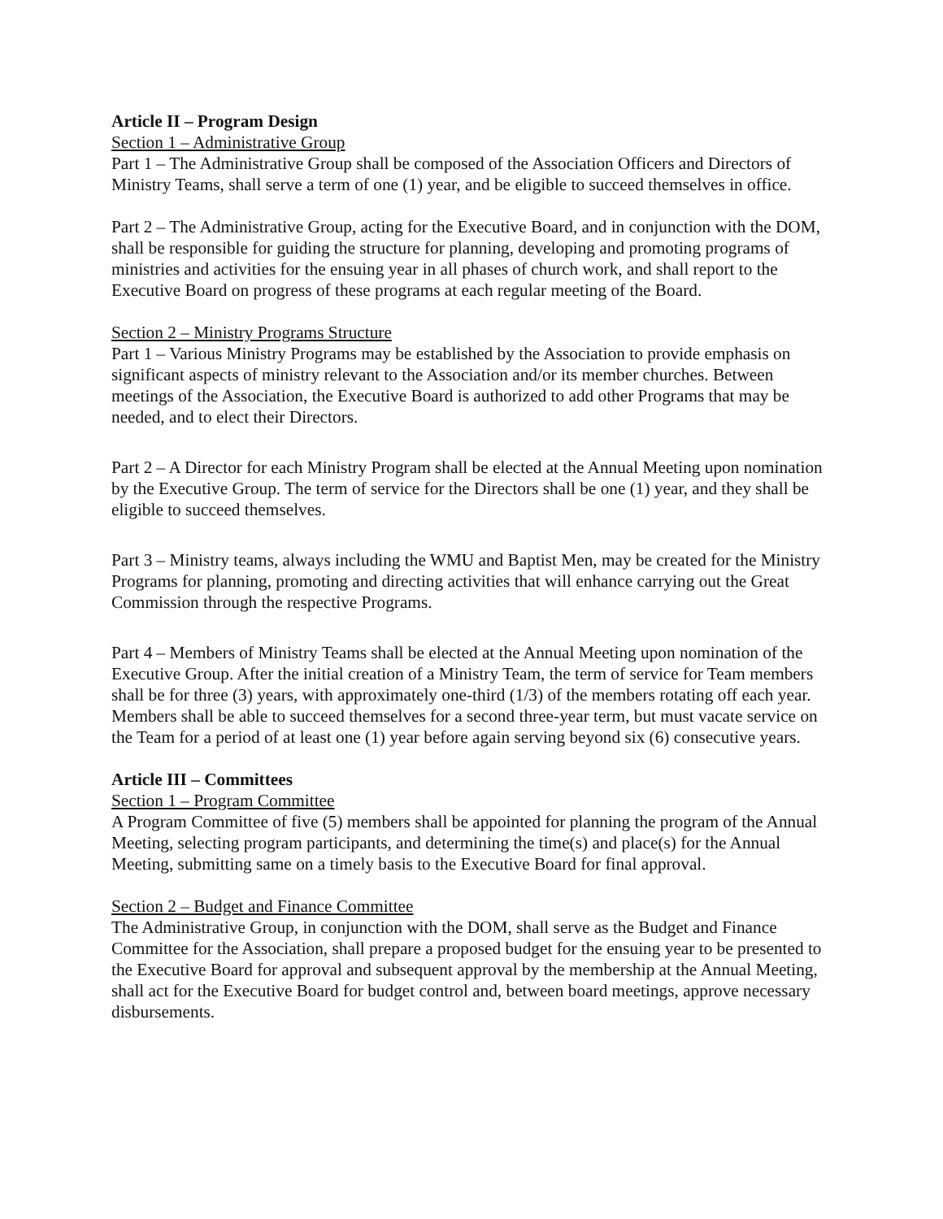Article II – Program Design
Section 1 – Administrative Group
Part 1 – The Administrative Group shall be composed of the Association Officers and Directors of Ministry Teams, shall serve a term of one (1) year, and be eligible to succeed themselves in office.
Part 2 – The Administrative Group, acting for the Executive Board, and in conjunction with the DOM, shall be responsible for guiding the structure for planning, developing and promoting programs of ministries and activities for the ensuing year in all phases of church work, and shall report to the Executive Board on progress of these programs at each regular meeting of the Board.
Section 2 – Ministry Programs Structure
Part 1 – Various Ministry Programs may be established by the Association to provide emphasis on significant aspects of ministry relevant to the Association and/or its member churches. Between meetings of the Association, the Executive Board is authorized to add other Programs that may be needed, and to elect their Directors.
Part 2 – A Director for each Ministry Program shall be elected at the Annual Meeting upon nomination by the Executive Group. The term of service for the Directors shall be one (1) year, and they shall be eligible to succeed themselves.
Part 3 – Ministry teams, always including the WMU and Baptist Men, may be created for the Ministry Programs for planning, promoting and directing activities that will enhance carrying out the Great Commission through the respective Programs.
Part 4 – Members of Ministry Teams shall be elected at the Annual Meeting upon nomination of the Executive Group. After the initial creation of a Ministry Team, the term of service for Team members shall be for three (3) years, with approximately one-third (1/3) of the members rotating off each year. Members shall be able to succeed themselves for a second three-year term, but must vacate service on the Team for a period of at least one (1) year before again serving beyond six (6) consecutive years.
Article III – Committees
Section 1 – Program Committee
A Program Committee of five (5) members shall be appointed for planning the program of the Annual Meeting, selecting program participants, and determining the time(s) and place(s) for the Annual Meeting, submitting same on a timely basis to the Executive Board for final approval.
Section 2 – Budget and Finance Committee
The Administrative Group, in conjunction with the DOM, shall serve as the Budget and Finance Committee for the Association, shall prepare a proposed budget for the ensuing year to be presented to the Executive Board for approval and subsequent approval by the membership at the Annual Meeting, shall act for the Executive Board for budget control and, between board meetings, approve necessary disbursements.